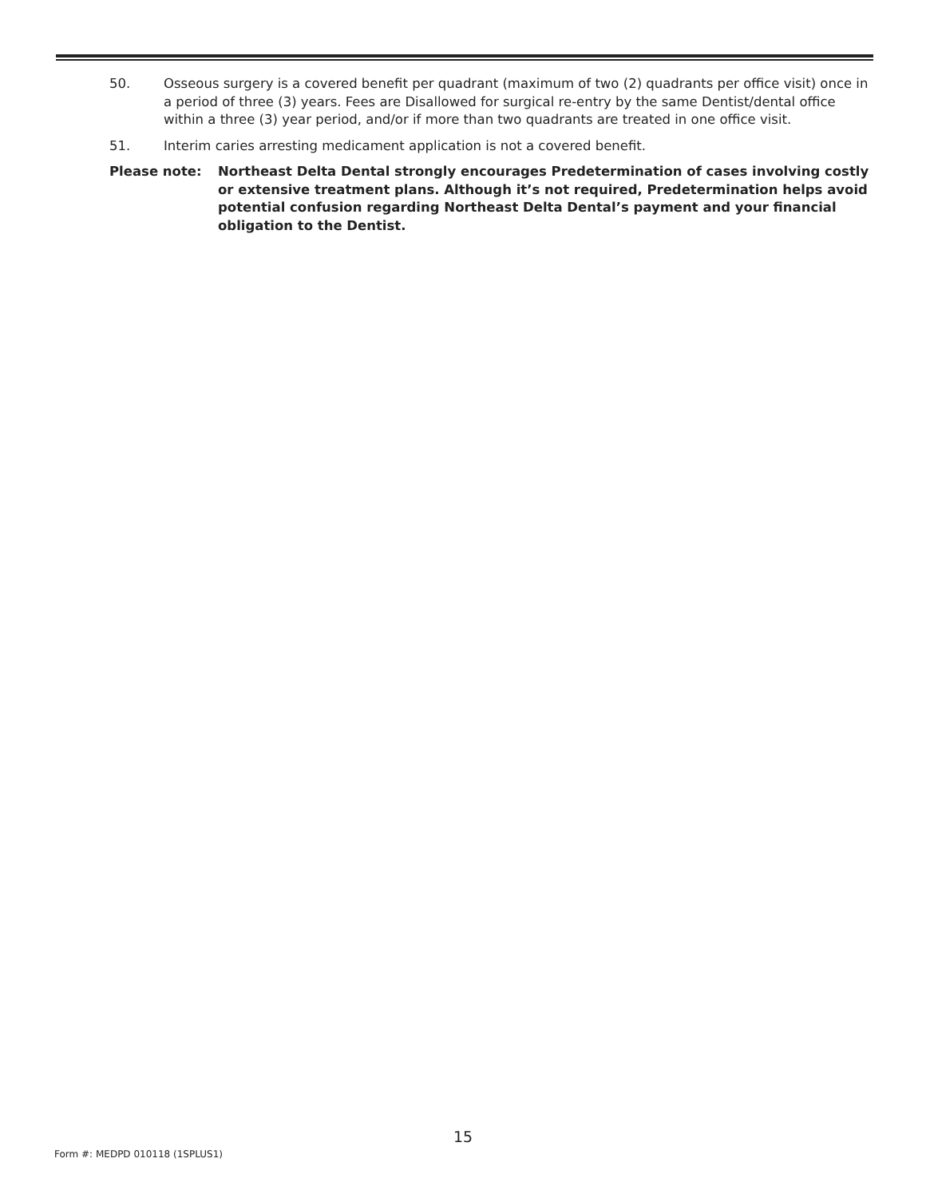50. Osseous surgery is a covered benefit per quadrant (maximum of two (2) quadrants per office visit) once in a period of three (3) years. Fees are Disallowed for surgical re-entry by the same Dentist/dental office within a three (3) year period, and/or if more than two quadrants are treated in one office visit.
51. Interim caries arresting medicament application is not a covered benefit.
Please note: Northeast Delta Dental strongly encourages Predetermination of cases involving costly or extensive treatment plans. Although it’s not required, Predetermination helps avoid potential confusion regarding Northeast Delta Dental’s payment and your financial obligation to the Dentist.
15
Form #: MEDPD 010118 (1SPLUS1)